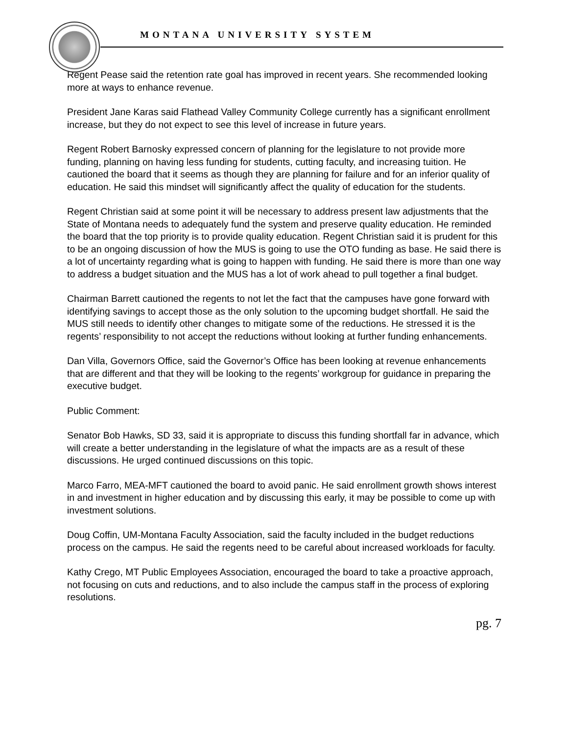MONTANA UNIVERSITY SYSTEM
Regent Pease said the retention rate goal has improved in recent years. She recommended looking more at ways to enhance revenue.
President Jane Karas said Flathead Valley Community College currently has a significant enrollment increase, but they do not expect to see this level of increase in future years.
Regent Robert Barnosky expressed concern of planning for the legislature to not provide more funding, planning on having less funding for students, cutting faculty, and increasing tuition. He cautioned the board that it seems as though they are planning for failure and for an inferior quality of education. He said this mindset will significantly affect the quality of education for the students.
Regent Christian said at some point it will be necessary to address present law adjustments that the State of Montana needs to adequately fund the system and preserve quality education. He reminded the board that the top priority is to provide quality education. Regent Christian said it is prudent for this to be an ongoing discussion of how the MUS is going to use the OTO funding as base. He said there is a lot of uncertainty regarding what is going to happen with funding. He said there is more than one way to address a budget situation and the MUS has a lot of work ahead to pull together a final budget.
Chairman Barrett cautioned the regents to not let the fact that the campuses have gone forward with identifying savings to accept those as the only solution to the upcoming budget shortfall. He said the MUS still needs to identify other changes to mitigate some of the reductions. He stressed it is the regents’ responsibility to not accept the reductions without looking at further funding enhancements.
Dan Villa, Governors Office, said the Governor’s Office has been looking at revenue enhancements that are different and that they will be looking to the regents’ workgroup for guidance in preparing the executive budget.
Public Comment:
Senator Bob Hawks, SD 33, said it is appropriate to discuss this funding shortfall far in advance, which will create a better understanding in the legislature of what the impacts are as a result of these discussions. He urged continued discussions on this topic.
Marco Farro, MEA-MFT cautioned the board to avoid panic. He said enrollment growth shows interest in and investment in higher education and by discussing this early, it may be possible to come up with investment solutions.
Doug Coffin, UM-Montana Faculty Association, said the faculty included in the budget reductions process on the campus. He said the regents need to be careful about increased workloads for faculty.
Kathy Crego, MT Public Employees Association, encouraged the board to take a proactive approach, not focusing on cuts and reductions, and to also include the campus staff in the process of exploring resolutions.
pg. 7